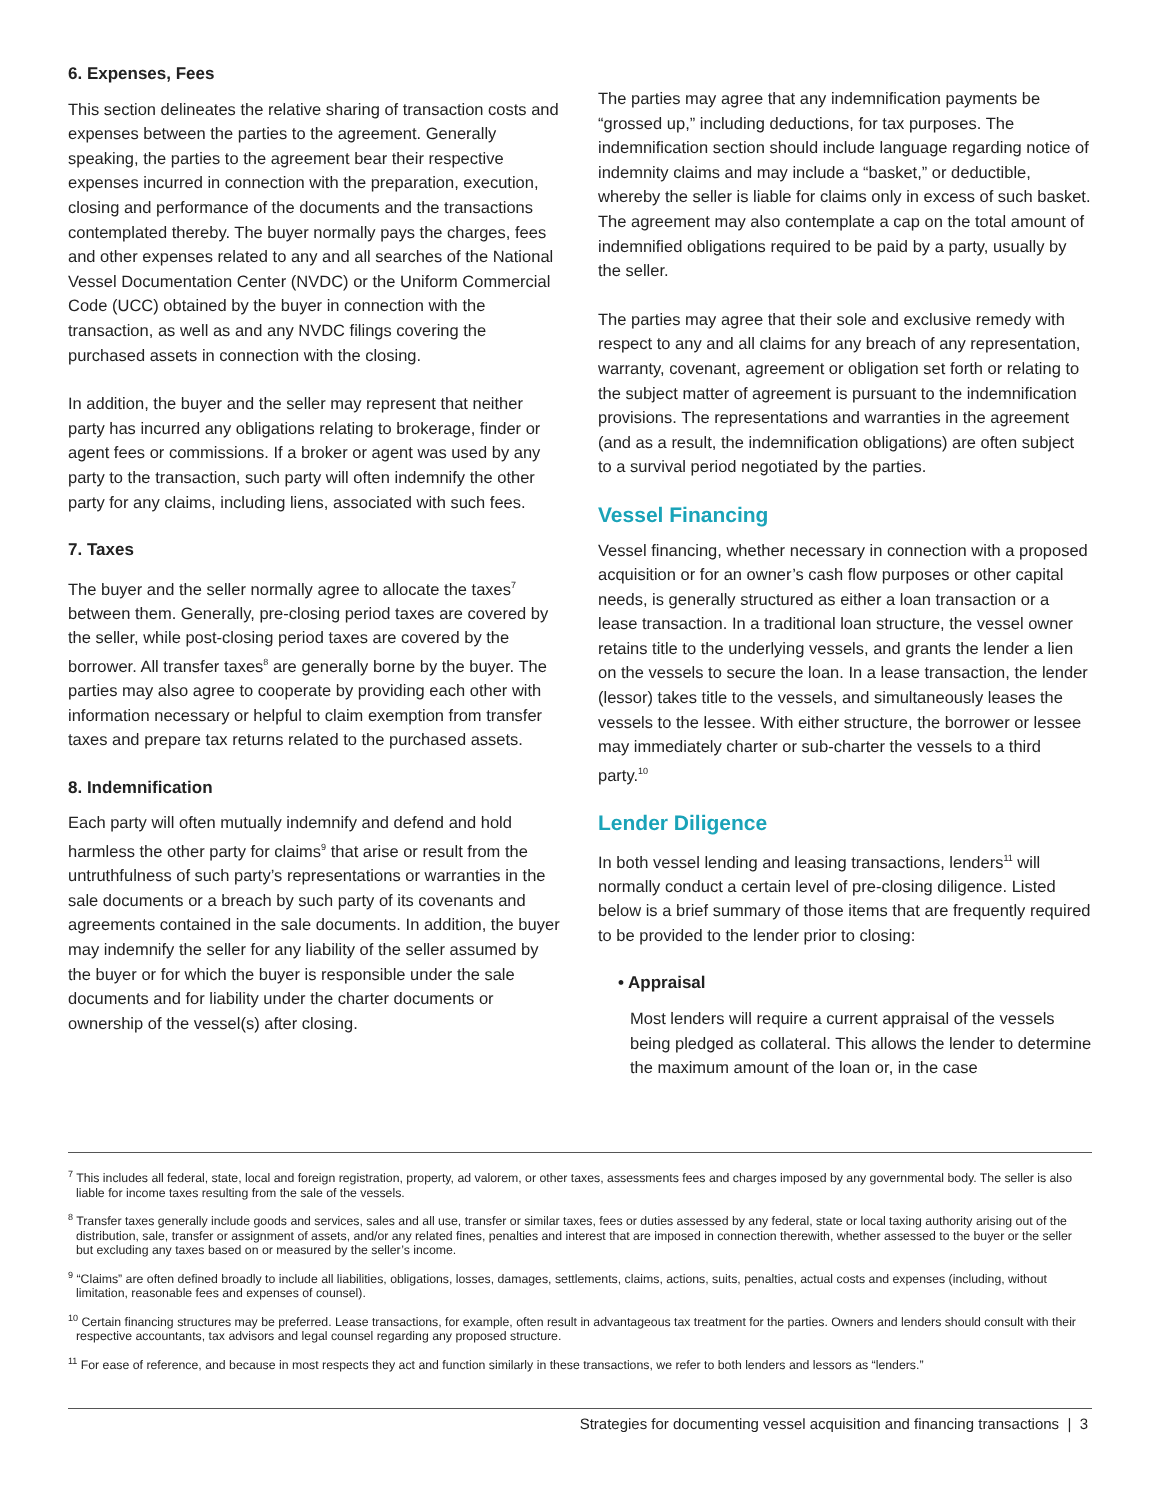6. Expenses, Fees
This section delineates the relative sharing of transaction costs and expenses between the parties to the agreement. Generally speaking, the parties to the agreement bear their respective expenses incurred in connection with the preparation, execution, closing and performance of the documents and the transactions contemplated thereby. The buyer normally pays the charges, fees and other expenses related to any and all searches of the National Vessel Documentation Center (NVDC) or the Uniform Commercial Code (UCC) obtained by the buyer in connection with the transaction, as well as and any NVDC filings covering the purchased assets in connection with the closing.
In addition, the buyer and the seller may represent that neither party has incurred any obligations relating to brokerage, finder or agent fees or commissions. If a broker or agent was used by any party to the transaction, such party will often indemnify the other party for any claims, including liens, associated with such fees.
7. Taxes
The buyer and the seller normally agree to allocate the taxes<sup>7</sup> between them. Generally, pre-closing period taxes are covered by the seller, while post-closing period taxes are covered by the borrower. All transfer taxes<sup>8</sup> are generally borne by the buyer. The parties may also agree to cooperate by providing each other with information necessary or helpful to claim exemption from transfer taxes and prepare tax returns related to the purchased assets.
8. Indemnification
Each party will often mutually indemnify and defend and hold harmless the other party for claims<sup>9</sup> that arise or result from the untruthfulness of such party’s representations or warranties in the sale documents or a breach by such party of its covenants and agreements contained in the sale documents. In addition, the buyer may indemnify the seller for any liability of the seller assumed by the buyer or for which the buyer is responsible under the sale documents and for liability under the charter documents or ownership of the vessel(s) after closing.
The parties may agree that any indemnification payments be “grossed up,” including deductions, for tax purposes. The indemnification section should include language regarding notice of indemnity claims and may include a “basket,” or deductible, whereby the seller is liable for claims only in excess of such basket. The agreement may also contemplate a cap on the total amount of indemnified obligations required to be paid by a party, usually by the seller.
The parties may agree that their sole and exclusive remedy with respect to any and all claims for any breach of any representation, warranty, covenant, agreement or obligation set forth or relating to the subject matter of agreement is pursuant to the indemnification provisions. The representations and warranties in the agreement (and as a result, the indemnification obligations) are often subject to a survival period negotiated by the parties.
Vessel Financing
Vessel financing, whether necessary in connection with a proposed acquisition or for an owner’s cash flow purposes or other capital needs, is generally structured as either a loan transaction or a lease transaction. In a traditional loan structure, the vessel owner retains title to the underlying vessels, and grants the lender a lien on the vessels to secure the loan. In a lease transaction, the lender (lessor) takes title to the vessels, and simultaneously leases the vessels to the lessee. With either structure, the borrower or lessee may immediately charter or sub-charter the vessels to a third party.<sup>10</sup>
Lender Diligence
In both vessel lending and leasing transactions, lenders<sup>11</sup> will normally conduct a certain level of pre-closing diligence. Listed below is a brief summary of those items that are frequently required to be provided to the lender prior to closing:
• Appraisal
Most lenders will require a current appraisal of the vessels being pledged as collateral. This allows the lender to determine the maximum amount of the loan or, in the case
<sup>7</sup> This includes all federal, state, local and foreign registration, property, ad valorem, or other taxes, assessments fees and charges imposed by any governmental body. The seller is also liable for income taxes resulting from the sale of the vessels.
<sup>8</sup> Transfer taxes generally include goods and services, sales and all use, transfer or similar taxes, fees or duties assessed by any federal, state or local taxing authority arising out of the distribution, sale, transfer or assignment of assets, and/or any related fines, penalties and interest that are imposed in connection therewith, whether assessed to the buyer or the seller but excluding any taxes based on or measured by the seller’s income.
<sup>9</sup> “Claims” are often defined broadly to include all liabilities, obligations, losses, damages, settlements, claims, actions, suits, penalties, actual costs and expenses (including, without limitation, reasonable fees and expenses of counsel).
<sup>10</sup> Certain financing structures may be preferred. Lease transactions, for example, often result in advantageous tax treatment for the parties. Owners and lenders should consult with their respective accountants, tax advisors and legal counsel regarding any proposed structure.
<sup>11</sup> For ease of reference, and because in most respects they act and function similarly in these transactions, we refer to both lenders and lessors as “lenders.”
Strategies for documenting vessel acquisition and financing transactions | 3